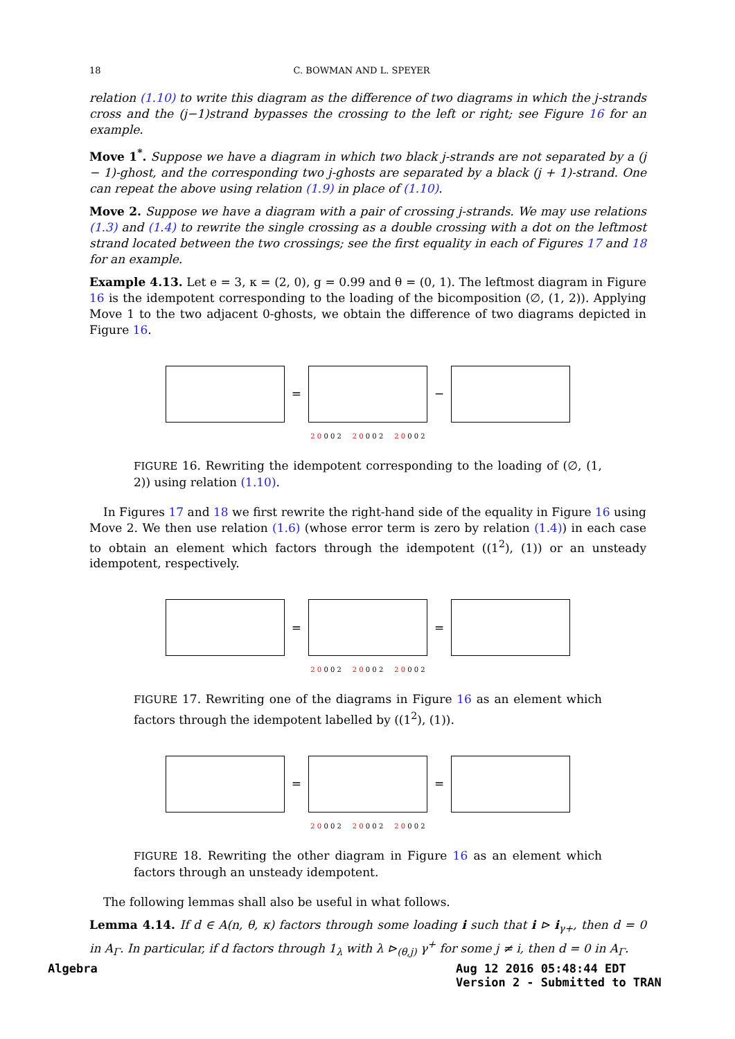18 C. BOWMAN AND L. SPEYER
relation (1.10) to write this diagram as the difference of two diagrams in which the j-strands cross and the (j−1)strand bypasses the crossing to the left or right; see Figure 16 for an example.
Move 1<sup>*</sup>. Suppose we have a diagram in which two black j-strands are not separated by a (j − 1)-ghost, and the corresponding two j-ghosts are separated by a black (j + 1)-strand. One can repeat the above using relation (1.9) in place of (1.10).
Move 2. Suppose we have a diagram with a pair of crossing j-strands. We may use relations (1.3) and (1.4) to rewrite the single crossing as a double crossing with a dot on the leftmost strand located between the two crossings; see the first equality in each of Figures 17 and 18 for an example.
Example 4.13. Let e = 3, κ = (2, 0), g = 0.99 and θ = (0, 1). The leftmost diagram in Figure 16 is the idempotent corresponding to the loading of the bicomposition (∅, (1, 2)). Applying Move 1 to the two adjacent 0-ghosts, we obtain the difference of two diagrams depicted in Figure 16.
= −
2 0 0 0 2 2 0 0 0 2 2 0 0 0 2
FIGURE 16. Rewriting the idempotent corresponding to the loading of (∅, (1, 2)) using relation (1.10).
In Figures 17 and 18 we first rewrite the right-hand side of the equality in Figure 16 using Move 2. We then use relation (1.6) (whose error term is zero by relation (1.4)) in each case to obtain an element which factors through the idempotent ((1<sup>2</sup>), (1)) or an unsteady idempotent, respectively.
= =
2 0 0 0 2 2 0 0 0 2 2 0 0 0 2
FIGURE 17. Rewriting one of the diagrams in Figure 16 as an element which factors through the idempotent labelled by ((1<sup>2</sup>), (1)).
= =
2 0 0 0 2 2 0 0 0 2 2 0 0 0 2
FIGURE 18. Rewriting the other diagram in Figure 16 as an element which factors through an unsteady idempotent.
The following lemmas shall also be useful in what follows.
Lemma 4.14. If d ∈ A(n, θ, κ) factors through some loading i such that i ⊳ i<sub>γ+</sub>, then d = 0 in A<sub>Γ</sub>. In particular, if d factors through 1<sub>λ</sub> with λ ⊳<sub>(θ,j)</sub> γ<sup>+</sup> for some j ≠ i, then d = 0 in A<sub>Γ</sub>.
Algebra
Aug 12 2016 05:48:44 EDT
Version 2 - Submitted to TRAN